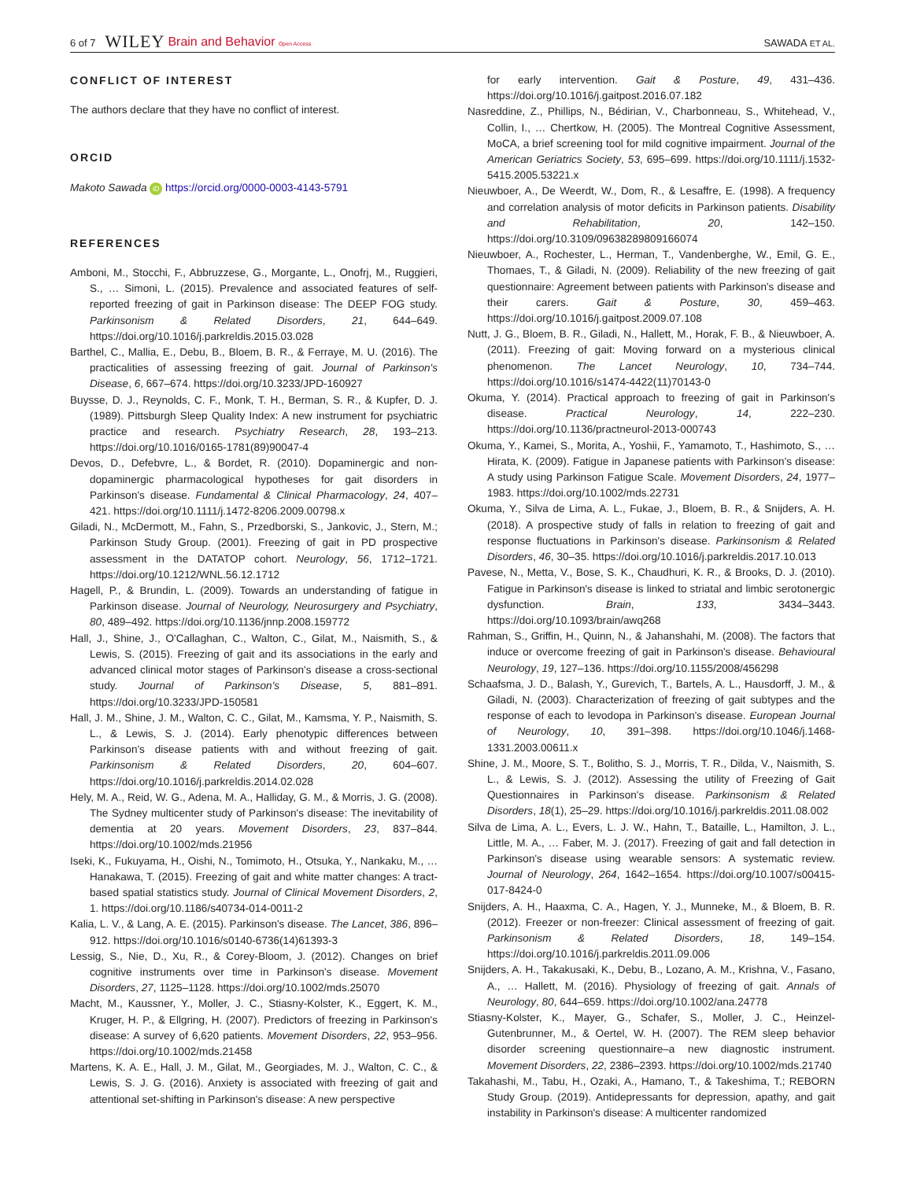6 of 7 WILEY Brain and Behavior Open Access SAWADA ET AL.
CONFLICT OF INTEREST
The authors declare that they have no conflict of interest.
ORCID
Makoto Sawada iD https://orcid.org/0000-0003-4143-5791
REFERENCES
Amboni, M., Stocchi, F., Abbruzzese, G., Morgante, L., Onofrj, M., Ruggieri, S., … Simoni, L. (2015). Prevalence and associated features of self-reported freezing of gait in Parkinson disease: The DEEP FOG study. Parkinsonism & Related Disorders, 21, 644–649. https://doi.org/10.1016/j.parkreldis.2015.03.028
Barthel, C., Mallia, E., Debu, B., Bloem, B. R., & Ferraye, M. U. (2016). The practicalities of assessing freezing of gait. Journal of Parkinson's Disease, 6, 667–674. https://doi.org/10.3233/JPD-160927
Buysse, D. J., Reynolds, C. F., Monk, T. H., Berman, S. R., & Kupfer, D. J. (1989). Pittsburgh Sleep Quality Index: A new instrument for psychiatric practice and research. Psychiatry Research, 28, 193–213. https://doi.org/10.1016/0165-1781(89)90047-4
Devos, D., Defebvre, L., & Bordet, R. (2010). Dopaminergic and non-dopaminergic pharmacological hypotheses for gait disorders in Parkinson's disease. Fundamental & Clinical Pharmacology, 24, 407–421. https://doi.org/10.1111/j.1472-8206.2009.00798.x
Giladi, N., McDermott, M., Fahn, S., Przedborski, S., Jankovic, J., Stern, M.; Parkinson Study Group. (2001). Freezing of gait in PD prospective assessment in the DATATOP cohort. Neurology, 56, 1712–1721. https://doi.org/10.1212/WNL.56.12.1712
Hagell, P., & Brundin, L. (2009). Towards an understanding of fatigue in Parkinson disease. Journal of Neurology, Neurosurgery and Psychiatry, 80, 489–492. https://doi.org/10.1136/jnnp.2008.159772
Hall, J., Shine, J., O'Callaghan, C., Walton, C., Gilat, M., Naismith, S., & Lewis, S. (2015). Freezing of gait and its associations in the early and advanced clinical motor stages of Parkinson's disease a cross-sectional study. Journal of Parkinson's Disease, 5, 881–891. https://doi.org/10.3233/JPD-150581
Hall, J. M., Shine, J. M., Walton, C. C., Gilat, M., Kamsma, Y. P., Naismith, S. L., & Lewis, S. J. (2014). Early phenotypic differences between Parkinson's disease patients with and without freezing of gait. Parkinsonism & Related Disorders, 20, 604–607. https://doi.org/10.1016/j.parkreldis.2014.02.028
Hely, M. A., Reid, W. G., Adena, M. A., Halliday, G. M., & Morris, J. G. (2008). The Sydney multicenter study of Parkinson's disease: The inevitability of dementia at 20 years. Movement Disorders, 23, 837–844. https://doi.org/10.1002/mds.21956
Iseki, K., Fukuyama, H., Oishi, N., Tomimoto, H., Otsuka, Y., Nankaku, M., … Hanakawa, T. (2015). Freezing of gait and white matter changes: A tract-based spatial statistics study. Journal of Clinical Movement Disorders, 2, 1. https://doi.org/10.1186/s40734-014-0011-2
Kalia, L. V., & Lang, A. E. (2015). Parkinson's disease. The Lancet, 386, 896–912. https://doi.org/10.1016/s0140-6736(14)61393-3
Lessig, S., Nie, D., Xu, R., & Corey-Bloom, J. (2012). Changes on brief cognitive instruments over time in Parkinson's disease. Movement Disorders, 27, 1125–1128. https://doi.org/10.1002/mds.25070
Macht, M., Kaussner, Y., Moller, J. C., Stiasny-Kolster, K., Eggert, K. M., Kruger, H. P., & Ellgring, H. (2007). Predictors of freezing in Parkinson's disease: A survey of 6,620 patients. Movement Disorders, 22, 953–956. https://doi.org/10.1002/mds.21458
Martens, K. A. E., Hall, J. M., Gilat, M., Georgiades, M. J., Walton, C. C., & Lewis, S. J. G. (2016). Anxiety is associated with freezing of gait and attentional set-shifting in Parkinson's disease: A new perspective
for early intervention. Gait & Posture, 49, 431–436. https://doi.org/10.1016/j.gaitpost.2016.07.182
Nasreddine, Z., Phillips, N., Bédirian, V., Charbonneau, S., Whitehead, V., Collin, I., … Chertkow, H. (2005). The Montreal Cognitive Assessment, MoCA, a brief screening tool for mild cognitive impairment. Journal of the American Geriatrics Society, 53, 695–699. https://doi.org/10.1111/j.1532-5415.2005.53221.x
Nieuwboer, A., De Weerdt, W., Dom, R., & Lesaffre, E. (1998). A frequency and correlation analysis of motor deficits in Parkinson patients. Disability and Rehabilitation, 20, 142–150. https://doi.org/10.3109/09638289809166074
Nieuwboer, A., Rochester, L., Herman, T., Vandenberghe, W., Emil, G. E., Thomaes, T., & Giladi, N. (2009). Reliability of the new freezing of gait questionnaire: Agreement between patients with Parkinson's disease and their carers. Gait & Posture, 30, 459–463. https://doi.org/10.1016/j.gaitpost.2009.07.108
Nutt, J. G., Bloem, B. R., Giladi, N., Hallett, M., Horak, F. B., & Nieuwboer, A. (2011). Freezing of gait: Moving forward on a mysterious clinical phenomenon. The Lancet Neurology, 10, 734–744. https://doi.org/10.1016/s1474-4422(11)70143-0
Okuma, Y. (2014). Practical approach to freezing of gait in Parkinson's disease. Practical Neurology, 14, 222–230. https://doi.org/10.1136/practneurol-2013-000743
Okuma, Y., Kamei, S., Morita, A., Yoshii, F., Yamamoto, T., Hashimoto, S., … Hirata, K. (2009). Fatigue in Japanese patients with Parkinson's disease: A study using Parkinson Fatigue Scale. Movement Disorders, 24, 1977–1983. https://doi.org/10.1002/mds.22731
Okuma, Y., Silva de Lima, A. L., Fukae, J., Bloem, B. R., & Snijders, A. H. (2018). A prospective study of falls in relation to freezing of gait and response fluctuations in Parkinson's disease. Parkinsonism & Related Disorders, 46, 30–35. https://doi.org/10.1016/j.parkreldis.2017.10.013
Pavese, N., Metta, V., Bose, S. K., Chaudhuri, K. R., & Brooks, D. J. (2010). Fatigue in Parkinson's disease is linked to striatal and limbic serotonergic dysfunction. Brain, 133, 3434–3443. https://doi.org/10.1093/brain/awq268
Rahman, S., Griffin, H., Quinn, N., & Jahanshahi, M. (2008). The factors that induce or overcome freezing of gait in Parkinson's disease. Behavioural Neurology, 19, 127–136. https://doi.org/10.1155/2008/456298
Schaafsma, J. D., Balash, Y., Gurevich, T., Bartels, A. L., Hausdorff, J. M., & Giladi, N. (2003). Characterization of freezing of gait subtypes and the response of each to levodopa in Parkinson's disease. European Journal of Neurology, 10, 391–398. https://doi.org/10.1046/j.1468-1331.2003.00611.x
Shine, J. M., Moore, S. T., Bolitho, S. J., Morris, T. R., Dilda, V., Naismith, S. L., & Lewis, S. J. (2012). Assessing the utility of Freezing of Gait Questionnaires in Parkinson's disease. Parkinsonism & Related Disorders, 18(1), 25–29. https://doi.org/10.1016/j.parkreldis.2011.08.002
Silva de Lima, A. L., Evers, L. J. W., Hahn, T., Bataille, L., Hamilton, J. L., Little, M. A., … Faber, M. J. (2017). Freezing of gait and fall detection in Parkinson's disease using wearable sensors: A systematic review. Journal of Neurology, 264, 1642–1654. https://doi.org/10.1007/s00415-017-8424-0
Snijders, A. H., Haaxma, C. A., Hagen, Y. J., Munneke, M., & Bloem, B. R. (2012). Freezer or non-freezer: Clinical assessment of freezing of gait. Parkinsonism & Related Disorders, 18, 149–154. https://doi.org/10.1016/j.parkreldis.2011.09.006
Snijders, A. H., Takakusaki, K., Debu, B., Lozano, A. M., Krishna, V., Fasano, A., … Hallett, M. (2016). Physiology of freezing of gait. Annals of Neurology, 80, 644–659. https://doi.org/10.1002/ana.24778
Stiasny-Kolster, K., Mayer, G., Schafer, S., Moller, J. C., Heinzel-Gutenbrunner, M., & Oertel, W. H. (2007). The REM sleep behavior disorder screening questionnaire–a new diagnostic instrument. Movement Disorders, 22, 2386–2393. https://doi.org/10.1002/mds.21740
Takahashi, M., Tabu, H., Ozaki, A., Hamano, T., & Takeshima, T.; REBORN Study Group. (2019). Antidepressants for depression, apathy, and gait instability in Parkinson's disease: A multicenter randomized